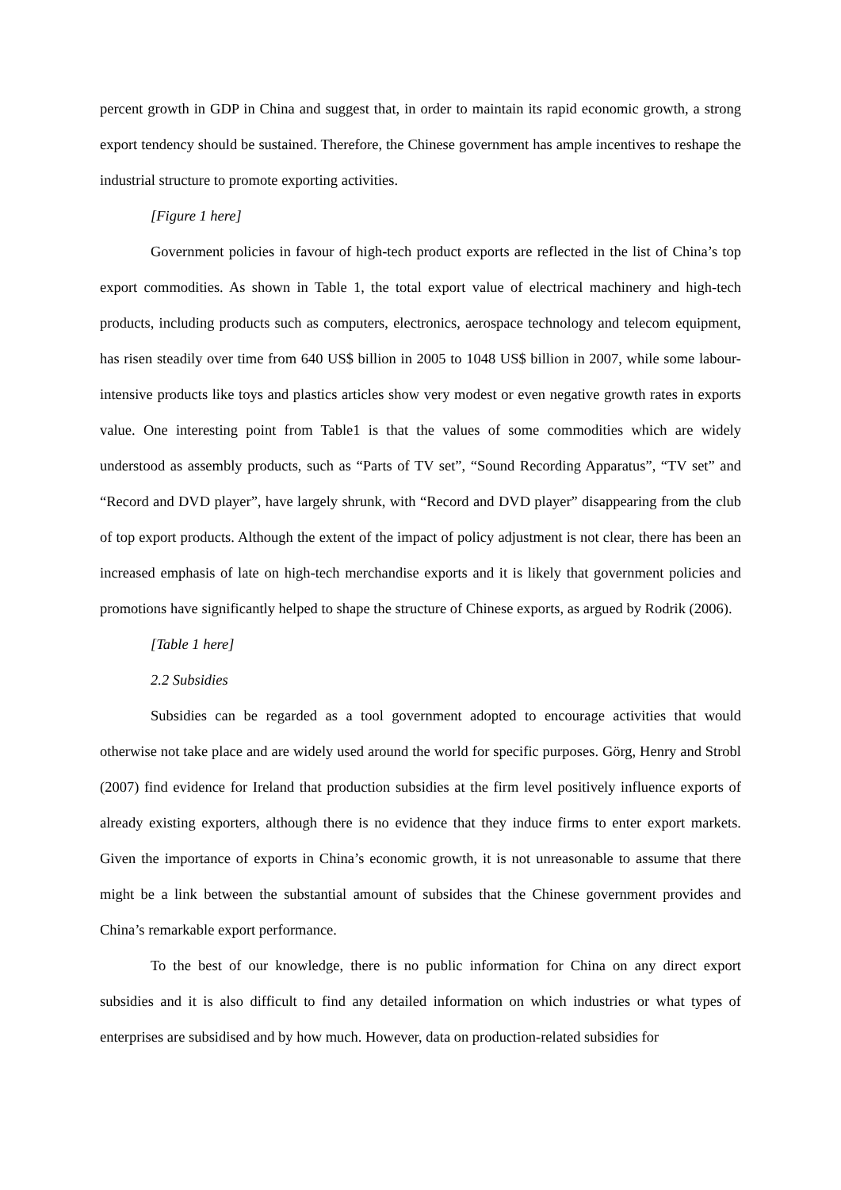percent growth in GDP in China and suggest that, in order to maintain its rapid economic growth, a strong export tendency should be sustained. Therefore, the Chinese government has ample incentives to reshape the industrial structure to promote exporting activities.
[Figure 1 here]
Government policies in favour of high-tech product exports are reflected in the list of China’s top export commodities. As shown in Table 1, the total export value of electrical machinery and high-tech products, including products such as computers, electronics, aerospace technology and telecom equipment, has risen steadily over time from 640 US$ billion in 2005 to 1048 US$ billion in 2007, while some labour-intensive products like toys and plastics articles show very modest or even negative growth rates in exports value. One interesting point from Table1 is that the values of some commodities which are widely understood as assembly products, such as “Parts of TV set”, “Sound Recording Apparatus”, “TV set” and “Record and DVD player”, have largely shrunk, with “Record and DVD player” disappearing from the club of top export products. Although the extent of the impact of policy adjustment is not clear, there has been an increased emphasis of late on high-tech merchandise exports and it is likely that government policies and promotions have significantly helped to shape the structure of Chinese exports, as argued by Rodrik (2006).
[Table 1 here]
2.2 Subsidies
Subsidies can be regarded as a tool government adopted to encourage activities that would otherwise not take place and are widely used around the world for specific purposes. Görg, Henry and Strobl (2007) find evidence for Ireland that production subsidies at the firm level positively influence exports of already existing exporters, although there is no evidence that they induce firms to enter export markets. Given the importance of exports in China’s economic growth, it is not unreasonable to assume that there might be a link between the substantial amount of subsides that the Chinese government provides and China’s remarkable export performance.
To the best of our knowledge, there is no public information for China on any direct export subsidies and it is also difficult to find any detailed information on which industries or what types of enterprises are subsidised and by how much. However, data on production-related subsidies for